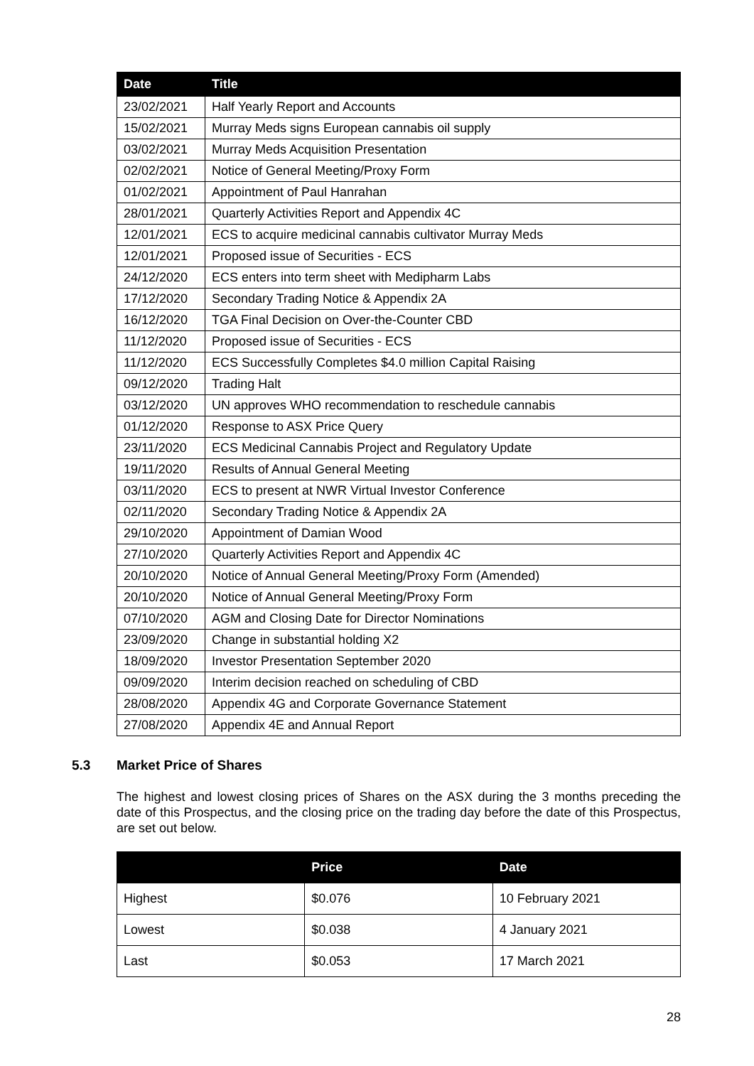| Date | Title |
| --- | --- |
| 23/02/2021 | Half Yearly Report and Accounts |
| 15/02/2021 | Murray Meds signs European cannabis oil supply |
| 03/02/2021 | Murray Meds Acquisition Presentation |
| 02/02/2021 | Notice of General Meeting/Proxy Form |
| 01/02/2021 | Appointment of Paul Hanrahan |
| 28/01/2021 | Quarterly Activities Report and Appendix 4C |
| 12/01/2021 | ECS to acquire medicinal cannabis cultivator Murray Meds |
| 12/01/2021 | Proposed issue of Securities - ECS |
| 24/12/2020 | ECS enters into term sheet with Medipharm Labs |
| 17/12/2020 | Secondary Trading Notice & Appendix 2A |
| 16/12/2020 | TGA Final Decision on Over-the-Counter CBD |
| 11/12/2020 | Proposed issue of Securities - ECS |
| 11/12/2020 | ECS Successfully Completes $4.0 million Capital Raising |
| 09/12/2020 | Trading Halt |
| 03/12/2020 | UN approves WHO recommendation to reschedule cannabis |
| 01/12/2020 | Response to ASX Price Query |
| 23/11/2020 | ECS Medicinal Cannabis Project and Regulatory Update |
| 19/11/2020 | Results of Annual General Meeting |
| 03/11/2020 | ECS to present at NWR Virtual Investor Conference |
| 02/11/2020 | Secondary Trading Notice & Appendix 2A |
| 29/10/2020 | Appointment of Damian Wood |
| 27/10/2020 | Quarterly Activities Report and Appendix 4C |
| 20/10/2020 | Notice of Annual General Meeting/Proxy Form (Amended) |
| 20/10/2020 | Notice of Annual General Meeting/Proxy Form |
| 07/10/2020 | AGM and Closing Date for Director Nominations |
| 23/09/2020 | Change in substantial holding X2 |
| 18/09/2020 | Investor Presentation September 2020 |
| 09/09/2020 | Interim decision reached on scheduling of CBD |
| 28/08/2020 | Appendix 4G and Corporate Governance Statement |
| 27/08/2020 | Appendix 4E and Annual Report |
5.3 Market Price of Shares
The highest and lowest closing prices of Shares on the ASX during the 3 months preceding the date of this Prospectus, and the closing price on the trading day before the date of this Prospectus, are set out below.
| | Price | Date |
| --- | --- | --- |
| Highest | $0.076 | 10 February 2021 |
| Lowest | $0.038 | 4 January 2021 |
| Last | $0.053 | 17 March 2021 |
28